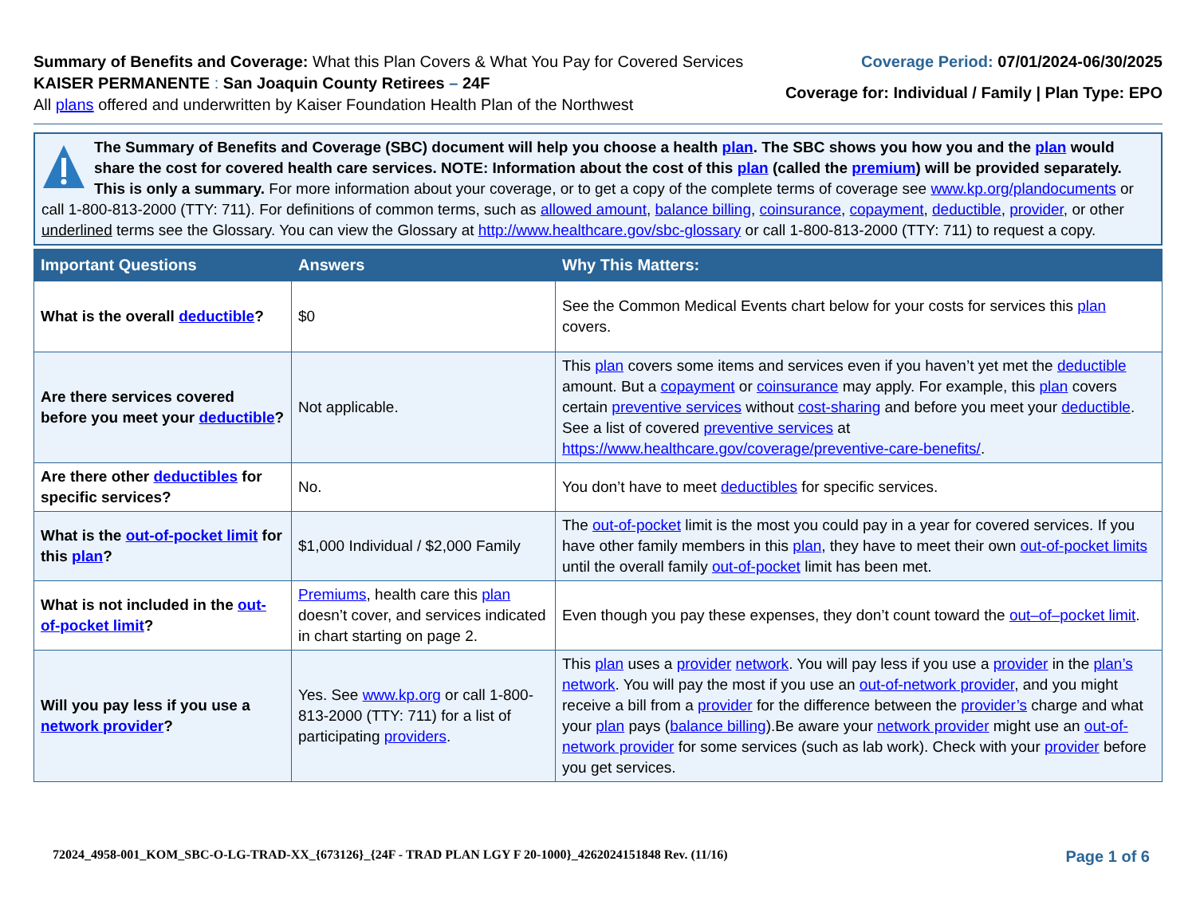Summary of Benefits and Coverage: What this Plan Covers & What You Pay for Covered Services
KAISER PERMANENTE : San Joaquin County Retirees – 24F
All plans offered and underwritten by Kaiser Foundation Health Plan of the Northwest
Coverage Period: 07/01/2024-06/30/2025
Coverage for: Individual / Family | Plan Type: EPO
The Summary of Benefits and Coverage (SBC) document will help you choose a health plan. The SBC shows you how you and the plan would share the cost for covered health care services. NOTE: Information about the cost of this plan (called the premium) will be provided separately.
This is only a summary. For more information about your coverage, or to get a copy of the complete terms of coverage see www.kp.org/plandocuments or call 1-800-813-2000 (TTY: 711). For definitions of common terms, such as allowed amount, balance billing, coinsurance, copayment, deductible, provider, or other underlined terms see the Glossary. You can view the Glossary at http://www.healthcare.gov/sbc-glossary or call 1-800-813-2000 (TTY: 711) to request a copy.
| Important Questions | Answers | Why This Matters: |
| --- | --- | --- |
| What is the overall deductible ? | $0 | See the Common Medical Events chart below for your costs for services this plan covers. |
| Are there services covered before you meet your deductible ? | Not applicable. | This plan covers some items and services even if you haven’t yet met the deductible amount. But a copayment or coinsurance may apply. For example, this plan covers certain preventive services without cost-sharing and before you meet your deductible . See a list of covered preventive services at https://www.healthcare.gov/coverage/preventive-care-benefits/ . |
| Are there other deductibles for specific services? | No. | You don’t have to meet deductibles for specific services. |
| What is the out-of-pocket limit for this plan ? | $1,000 Individual / $2,000 Family | The out-of-pocket limit is the most you could pay in a year for covered services. If you have other family members in this plan , they have to meet their own out-of-pocket limits until the overall family out-of-pocket limit has been met. |
| What is not included in the out-of-pocket limit ? | Premiums , health care this plan doesn’t cover, and services indicated in chart starting on page 2. | Even though you pay these expenses, they don’t count toward the out–of–pocket limit . |
| Will you pay less if you use a network provider ? | Yes. See www.kp.org or call 1-800-813-2000 (TTY: 711) for a list of participating providers . | This plan uses a provider network . You will pay less if you use a provider in the plan’s network . You will pay the most if you use an out-of-network provider , and you might receive a bill from a provider for the difference between the provider’s charge and what your plan pays ( balance billing ).Be aware your network provider might use an out-of-network provider for some services (such as lab work). Check with your provider before you get services. |
72024_4958-001_KOM_SBC-O-LG-TRAD-XX_{673126}_{24F - TRAD PLAN LGY F 20-1000}_4262024151848 Rev. (11/16) Page 1 of 6